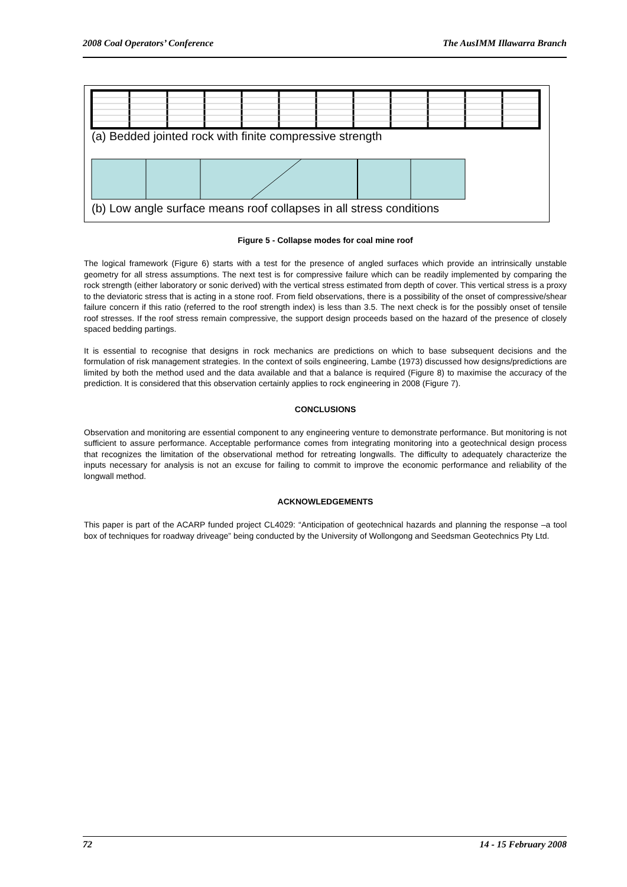2008 Coal Operators’ Conference The AusIMM Illawarra Branch
(a) Bedded jointed rock with finite compressive strength
(b) Low angle surface means roof collapses in all stress conditions
Figure 5 - Collapse modes for coal mine roof
The logical framework (Figure 6) starts with a test for the presence of angled surfaces which provide an intrinsically unstable geometry for all stress assumptions. The next test is for compressive failure which can be readily implemented by comparing the rock strength (either laboratory or sonic derived) with the vertical stress estimated from depth of cover. This vertical stress is a proxy to the deviatoric stress that is acting in a stone roof. From field observations, there is a possibility of the onset of compressive/shear failure concern if this ratio (referred to the roof strength index) is less than 3.5. The next check is for the possibly onset of tensile roof stresses. If the roof stress remain compressive, the support design proceeds based on the hazard of the presence of closely spaced bedding partings.
It is essential to recognise that designs in rock mechanics are predictions on which to base subsequent decisions and the formulation of risk management strategies. In the context of soils engineering, Lambe (1973) discussed how designs/predictions are limited by both the method used and the data available and that a balance is required (Figure 8) to maximise the accuracy of the prediction. It is considered that this observation certainly applies to rock engineering in 2008 (Figure 7).
CONCLUSIONS
Observation and monitoring are essential component to any engineering venture to demonstrate performance. But monitoring is not sufficient to assure performance. Acceptable performance comes from integrating monitoring into a geotechnical design process that recognizes the limitation of the observational method for retreating longwalls. The difficulty to adequately characterize the inputs necessary for analysis is not an excuse for failing to commit to improve the economic performance and reliability of the longwall method.
ACKNOWLEDGEMENTS
This paper is part of the ACARP funded project CL4029: “Anticipation of geotechnical hazards and planning the response –a tool box of techniques for roadway driveage” being conducted by the University of Wollongong and Seedsman Geotechnics Pty Ltd.
72 14 - 15 February 2008